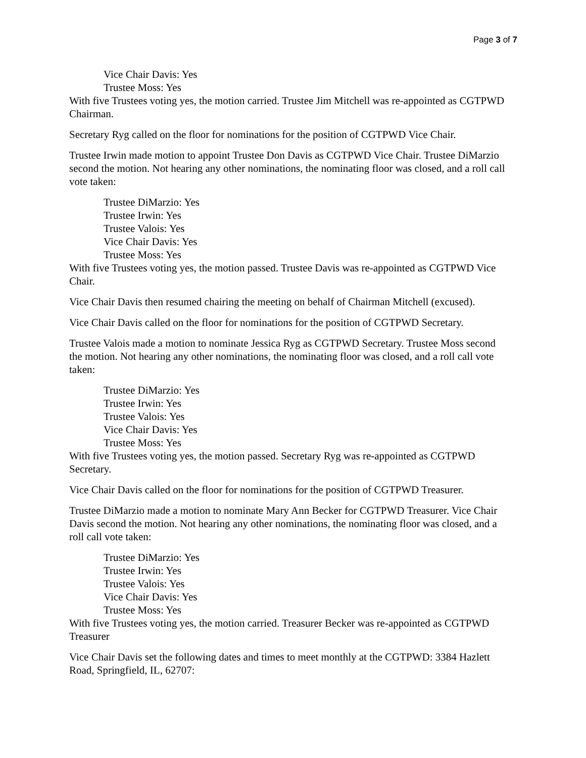Page 3 of 7
Vice Chair Davis: Yes
Trustee Moss: Yes
With five Trustees voting yes, the motion carried. Trustee Jim Mitchell was re-appointed as CGTPWD Chairman.
Secretary Ryg called on the floor for nominations for the position of CGTPWD Vice Chair.
Trustee Irwin made motion to appoint Trustee Don Davis as CGTPWD Vice Chair. Trustee DiMarzio second the motion. Not hearing any other nominations, the nominating floor was closed, and a roll call vote taken:
Trustee DiMarzio: Yes
Trustee Irwin: Yes
Trustee Valois: Yes
Vice Chair Davis: Yes
Trustee Moss: Yes
With five Trustees voting yes, the motion passed. Trustee Davis was re-appointed as CGTPWD Vice Chair.
Vice Chair Davis then resumed chairing the meeting on behalf of Chairman Mitchell (excused).
Vice Chair Davis called on the floor for nominations for the position of CGTPWD Secretary.
Trustee Valois made a motion to nominate Jessica Ryg as CGTPWD Secretary. Trustee Moss second the motion. Not hearing any other nominations, the nominating floor was closed, and a roll call vote taken:
Trustee DiMarzio: Yes
Trustee Irwin: Yes
Trustee Valois: Yes
Vice Chair Davis: Yes
Trustee Moss: Yes
With five Trustees voting yes, the motion passed. Secretary Ryg was re-appointed as CGTPWD Secretary.
Vice Chair Davis called on the floor for nominations for the position of CGTPWD Treasurer.
Trustee DiMarzio made a motion to nominate Mary Ann Becker for CGTPWD Treasurer. Vice Chair Davis second the motion. Not hearing any other nominations, the nominating floor was closed, and a roll call vote taken:
Trustee DiMarzio: Yes
Trustee Irwin: Yes
Trustee Valois: Yes
Vice Chair Davis: Yes
Trustee Moss: Yes
With five Trustees voting yes, the motion carried. Treasurer Becker was re-appointed as CGTPWD Treasurer
Vice Chair Davis set the following dates and times to meet monthly at the CGTPWD: 3384 Hazlett Road, Springfield, IL, 62707: